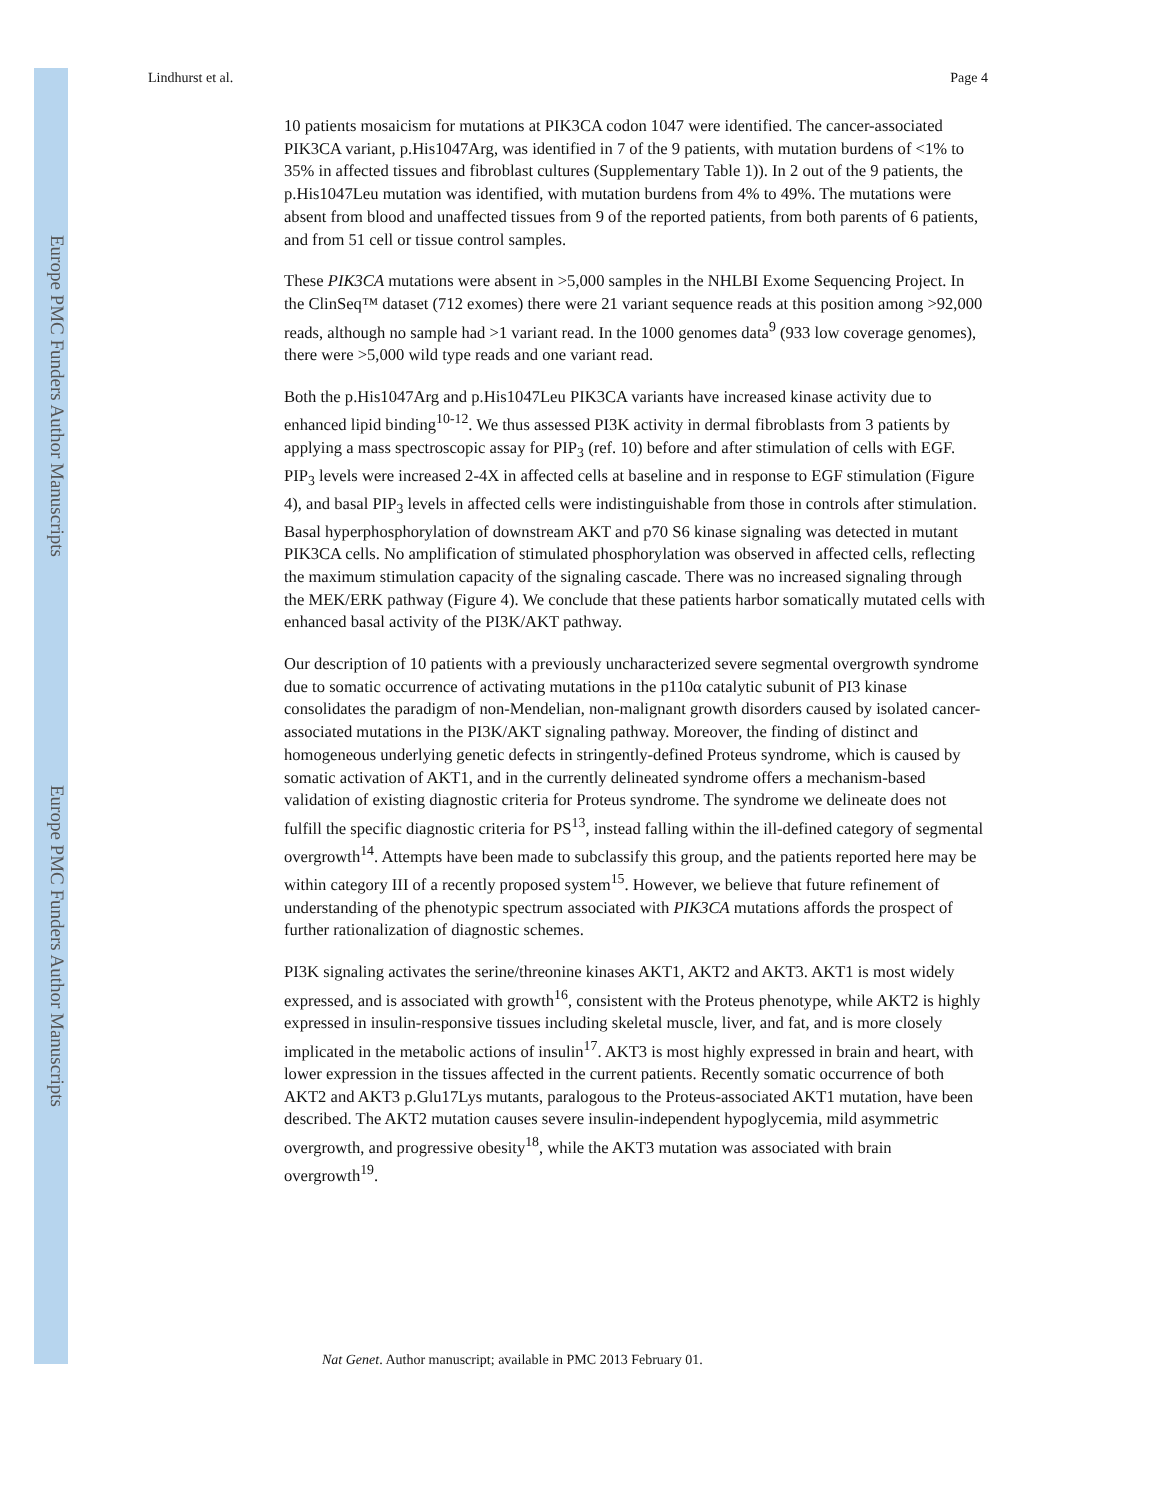Europe PMC Funders Author Manuscripts
Europe PMC Funders Author Manuscripts
Lindhurst et al. Page 4
10 patients mosaicism for mutations at PIK3CA codon 1047 were identified. The cancer-associated PIK3CA variant, p.His1047Arg, was identified in 7 of the 9 patients, with mutation burdens of <1% to 35% in affected tissues and fibroblast cultures (Supplementary Table 1)). In 2 out of the 9 patients, the p.His1047Leu mutation was identified, with mutation burdens from 4% to 49%. The mutations were absent from blood and unaffected tissues from 9 of the reported patients, from both parents of 6 patients, and from 51 cell or tissue control samples.
These PIK3CA mutations were absent in >5,000 samples in the NHLBI Exome Sequencing Project. In the ClinSeq™ dataset (712 exomes) there were 21 variant sequence reads at this position among >92,000 reads, although no sample had >1 variant read. In the 1000 genomes data<sup>9</sup> (933 low coverage genomes), there were >5,000 wild type reads and one variant read.
Both the p.His1047Arg and p.His1047Leu PIK3CA variants have increased kinase activity due to enhanced lipid binding<sup>10-12</sup>. We thus assessed PI3K activity in dermal fibroblasts from 3 patients by applying a mass spectroscopic assay for PIP<sub>3</sub> (ref. 10) before and after stimulation of cells with EGF. PIP<sub>3</sub> levels were increased 2-4X in affected cells at baseline and in response to EGF stimulation (Figure 4), and basal PIP<sub>3</sub> levels in affected cells were indistinguishable from those in controls after stimulation. Basal hyperphosphorylation of downstream AKT and p70 S6 kinase signaling was detected in mutant PIK3CA cells. No amplification of stimulated phosphorylation was observed in affected cells, reflecting the maximum stimulation capacity of the signaling cascade. There was no increased signaling through the MEK/ERK pathway (Figure 4). We conclude that these patients harbor somatically mutated cells with enhanced basal activity of the PI3K/AKT pathway.
Our description of 10 patients with a previously uncharacterized severe segmental overgrowth syndrome due to somatic occurrence of activating mutations in the p110α catalytic subunit of PI3 kinase consolidates the paradigm of non-Mendelian, non-malignant growth disorders caused by isolated cancer-associated mutations in the PI3K/AKT signaling pathway. Moreover, the finding of distinct and homogeneous underlying genetic defects in stringently-defined Proteus syndrome, which is caused by somatic activation of AKT1, and in the currently delineated syndrome offers a mechanism-based validation of existing diagnostic criteria for Proteus syndrome. The syndrome we delineate does not fulfill the specific diagnostic criteria for PS<sup>13</sup>, instead falling within the ill-defined category of segmental overgrowth<sup>14</sup>. Attempts have been made to subclassify this group, and the patients reported here may be within category III of a recently proposed system<sup>15</sup>. However, we believe that future refinement of understanding of the phenotypic spectrum associated with PIK3CA mutations affords the prospect of further rationalization of diagnostic schemes.
PI3K signaling activates the serine/threonine kinases AKT1, AKT2 and AKT3. AKT1 is most widely expressed, and is associated with growth<sup>16</sup>, consistent with the Proteus phenotype, while AKT2 is highly expressed in insulin-responsive tissues including skeletal muscle, liver, and fat, and is more closely implicated in the metabolic actions of insulin<sup>17</sup>. AKT3 is most highly expressed in brain and heart, with lower expression in the tissues affected in the current patients. Recently somatic occurrence of both AKT2 and AKT3 p.Glu17Lys mutants, paralogous to the Proteus-associated AKT1 mutation, have been described. The AKT2 mutation causes severe insulin-independent hypoglycemia, mild asymmetric overgrowth, and progressive obesity<sup>18</sup>, while the AKT3 mutation was associated with brain overgrowth<sup>19</sup>.
Nat Genet. Author manuscript; available in PMC 2013 February 01.